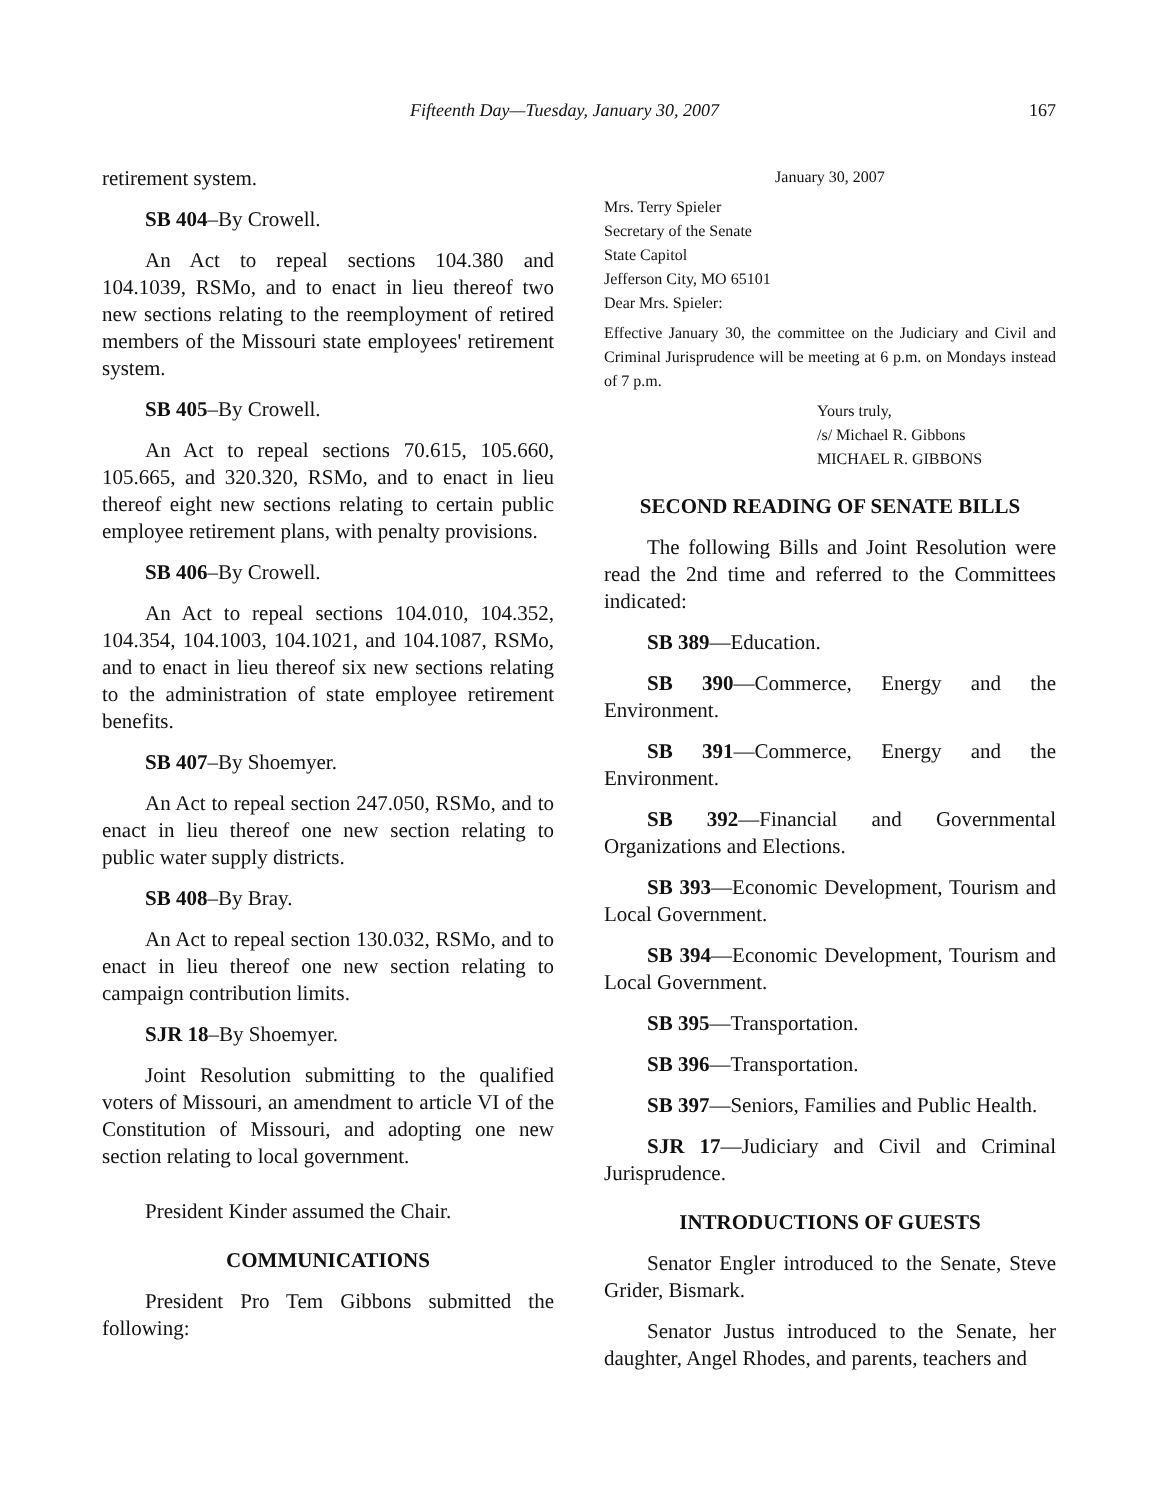Fifteenth Day—Tuesday, January 30, 2007 167
retirement system.
SB 404–By Crowell.
An Act to repeal sections 104.380 and 104.1039, RSMo, and to enact in lieu thereof two new sections relating to the reemployment of retired members of the Missouri state employees' retirement system.
SB 405–By Crowell.
An Act to repeal sections 70.615, 105.660, 105.665, and 320.320, RSMo, and to enact in lieu thereof eight new sections relating to certain public employee retirement plans, with penalty provisions.
SB 406–By Crowell.
An Act to repeal sections 104.010, 104.352, 104.354, 104.1003, 104.1021, and 104.1087, RSMo, and to enact in lieu thereof six new sections relating to the administration of state employee retirement benefits.
SB 407–By Shoemyer.
An Act to repeal section 247.050, RSMo, and to enact in lieu thereof one new section relating to public water supply districts.
SB 408–By Bray.
An Act to repeal section 130.032, RSMo, and to enact in lieu thereof one new section relating to campaign contribution limits.
SJR 18–By Shoemyer.
Joint Resolution submitting to the qualified voters of Missouri, an amendment to article VI of the Constitution of Missouri, and adopting one new section relating to local government.
President Kinder assumed the Chair.
COMMUNICATIONS
President Pro Tem Gibbons submitted the following:
January 30, 2007
Mrs. Terry Spieler
Secretary of the Senate
State Capitol
Jefferson City, MO 65101
Dear Mrs. Spieler:
Effective January 30, the committee on the Judiciary and Civil and Criminal Jurisprudence will be meeting at 6 p.m. on Mondays instead of 7 p.m.
Yours truly,
/s/ Michael R. Gibbons
MICHAEL R. GIBBONS
SECOND READING OF SENATE BILLS
The following Bills and Joint Resolution were read the 2nd time and referred to the Committees indicated:
SB 389—Education.
SB 390—Commerce, Energy and the Environment.
SB 391—Commerce, Energy and the Environment.
SB 392—Financial and Governmental Organizations and Elections.
SB 393—Economic Development, Tourism and Local Government.
SB 394—Economic Development, Tourism and Local Government.
SB 395—Transportation.
SB 396—Transportation.
SB 397—Seniors, Families and Public Health.
SJR 17—Judiciary and Civil and Criminal Jurisprudence.
INTRODUCTIONS OF GUESTS
Senator Engler introduced to the Senate, Steve Grider, Bismark.
Senator Justus introduced to the Senate, her daughter, Angel Rhodes, and parents, teachers and